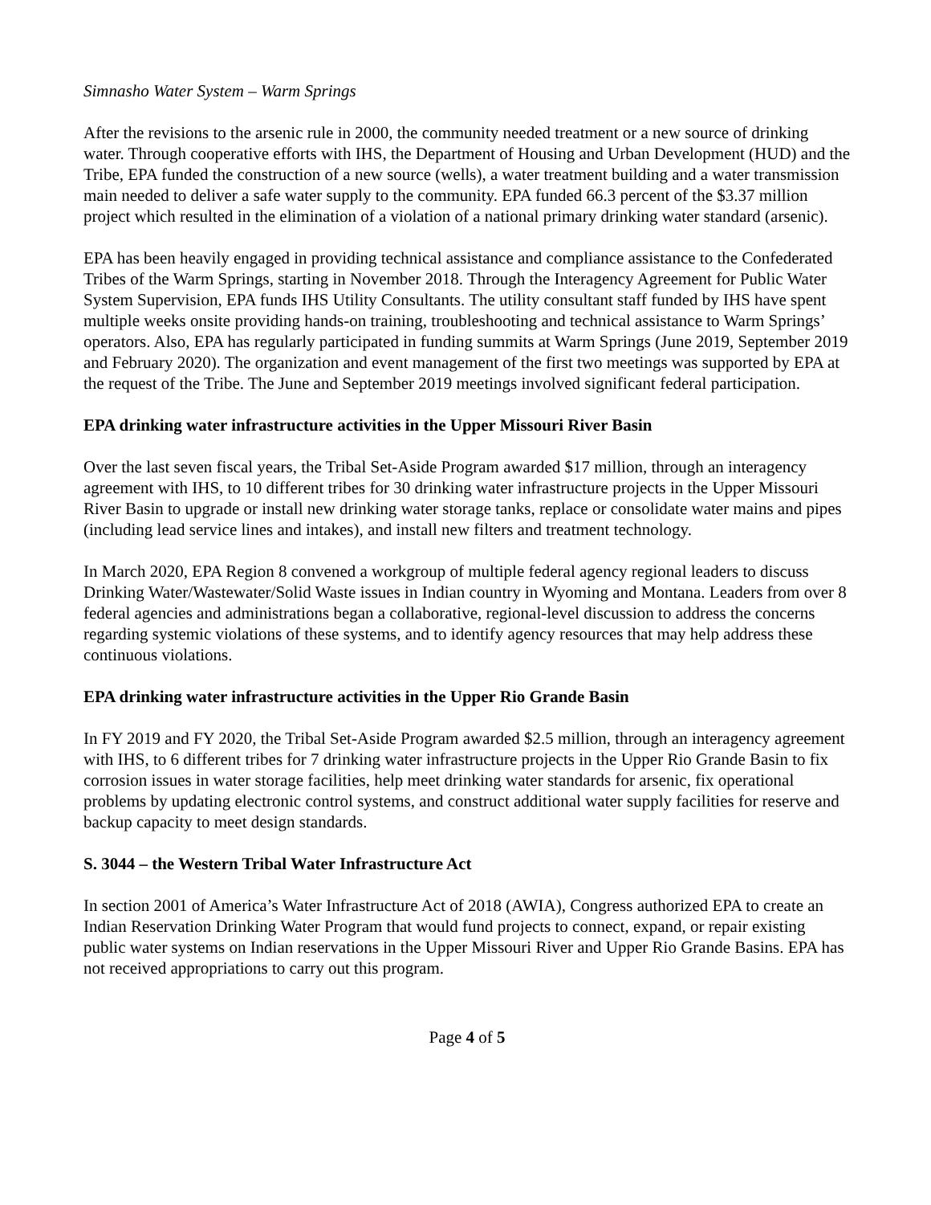Simnasho Water System – Warm Springs
After the revisions to the arsenic rule in 2000, the community needed treatment or a new source of drinking water. Through cooperative efforts with IHS, the Department of Housing and Urban Development (HUD) and the Tribe, EPA funded the construction of a new source (wells), a water treatment building and a water transmission main needed to deliver a safe water supply to the community. EPA funded 66.3 percent of the $3.37 million project which resulted in the elimination of a violation of a national primary drinking water standard (arsenic).
EPA has been heavily engaged in providing technical assistance and compliance assistance to the Confederated Tribes of the Warm Springs, starting in November 2018. Through the Interagency Agreement for Public Water System Supervision, EPA funds IHS Utility Consultants. The utility consultant staff funded by IHS have spent multiple weeks onsite providing hands-on training, troubleshooting and technical assistance to Warm Springs’ operators. Also, EPA has regularly participated in funding summits at Warm Springs (June 2019, September 2019 and February 2020). The organization and event management of the first two meetings was supported by EPA at the request of the Tribe. The June and September 2019 meetings involved significant federal participation.
EPA drinking water infrastructure activities in the Upper Missouri River Basin
Over the last seven fiscal years, the Tribal Set-Aside Program awarded $17 million, through an interagency agreement with IHS, to 10 different tribes for 30 drinking water infrastructure projects in the Upper Missouri River Basin to upgrade or install new drinking water storage tanks, replace or consolidate water mains and pipes (including lead service lines and intakes), and install new filters and treatment technology.
In March 2020, EPA Region 8 convened a workgroup of multiple federal agency regional leaders to discuss Drinking Water/Wastewater/Solid Waste issues in Indian country in Wyoming and Montana. Leaders from over 8 federal agencies and administrations began a collaborative, regional-level discussion to address the concerns regarding systemic violations of these systems, and to identify agency resources that may help address these continuous violations.
EPA drinking water infrastructure activities in the Upper Rio Grande Basin
In FY 2019 and FY 2020, the Tribal Set-Aside Program awarded $2.5 million, through an interagency agreement with IHS, to 6 different tribes for 7 drinking water infrastructure projects in the Upper Rio Grande Basin to fix corrosion issues in water storage facilities, help meet drinking water standards for arsenic, fix operational problems by updating electronic control systems, and construct additional water supply facilities for reserve and backup capacity to meet design standards.
S. 3044 – the Western Tribal Water Infrastructure Act
In section 2001 of America’s Water Infrastructure Act of 2018 (AWIA), Congress authorized EPA to create an Indian Reservation Drinking Water Program that would fund projects to connect, expand, or repair existing public water systems on Indian reservations in the Upper Missouri River and Upper Rio Grande Basins. EPA has not received appropriations to carry out this program.
Page 4 of 5